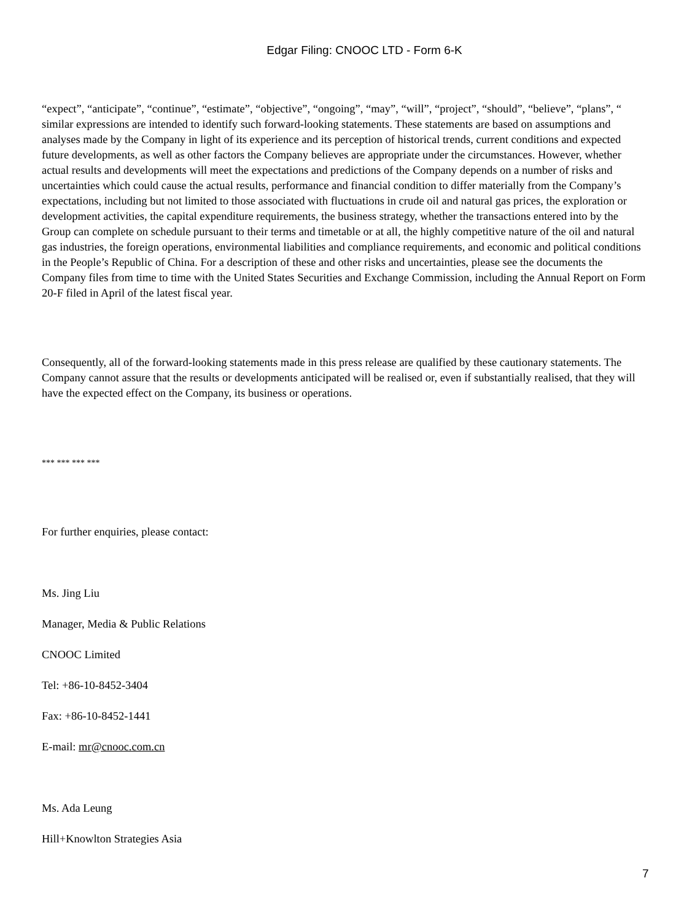Edgar Filing: CNOOC LTD - Form 6-K
“expect”, “anticipate”, “continue”, “estimate”, “objective”, “ongoing”, “may”, “will”, “project”, “should”, “believe”, “plans”, “ similar expressions are intended to identify such forward-looking statements. These statements are based on assumptions and analyses made by the Company in light of its experience and its perception of historical trends, current conditions and expected future developments, as well as other factors the Company believes are appropriate under the circumstances. However, whether actual results and developments will meet the expectations and predictions of the Company depends on a number of risks and uncertainties which could cause the actual results, performance and financial condition to differ materially from the Company’s expectations, including but not limited to those associated with fluctuations in crude oil and natural gas prices, the exploration or development activities, the capital expenditure requirements, the business strategy, whether the transactions entered into by the Group can complete on schedule pursuant to their terms and timetable or at all, the highly competitive nature of the oil and natural gas industries, the foreign operations, environmental liabilities and compliance requirements, and economic and political conditions in the People’s Republic of China. For a description of these and other risks and uncertainties, please see the documents the Company files from time to time with the United States Securities and Exchange Commission, including the Annual Report on Form 20-F filed in April of the latest fiscal year.
Consequently, all of the forward-looking statements made in this press release are qualified by these cautionary statements. The Company cannot assure that the results or developments anticipated will be realised or, even if substantially realised, that they will have the expected effect on the Company, its business or operations.
*** *** *** ***
For further enquiries, please contact:
Ms. Jing Liu
Manager, Media & Public Relations
CNOOC Limited
Tel: +86-10-8452-3404
Fax: +86-10-8452-1441
E-mail: mr@cnooc.com.cn
Ms. Ada Leung
Hill+Knowlton Strategies Asia
7